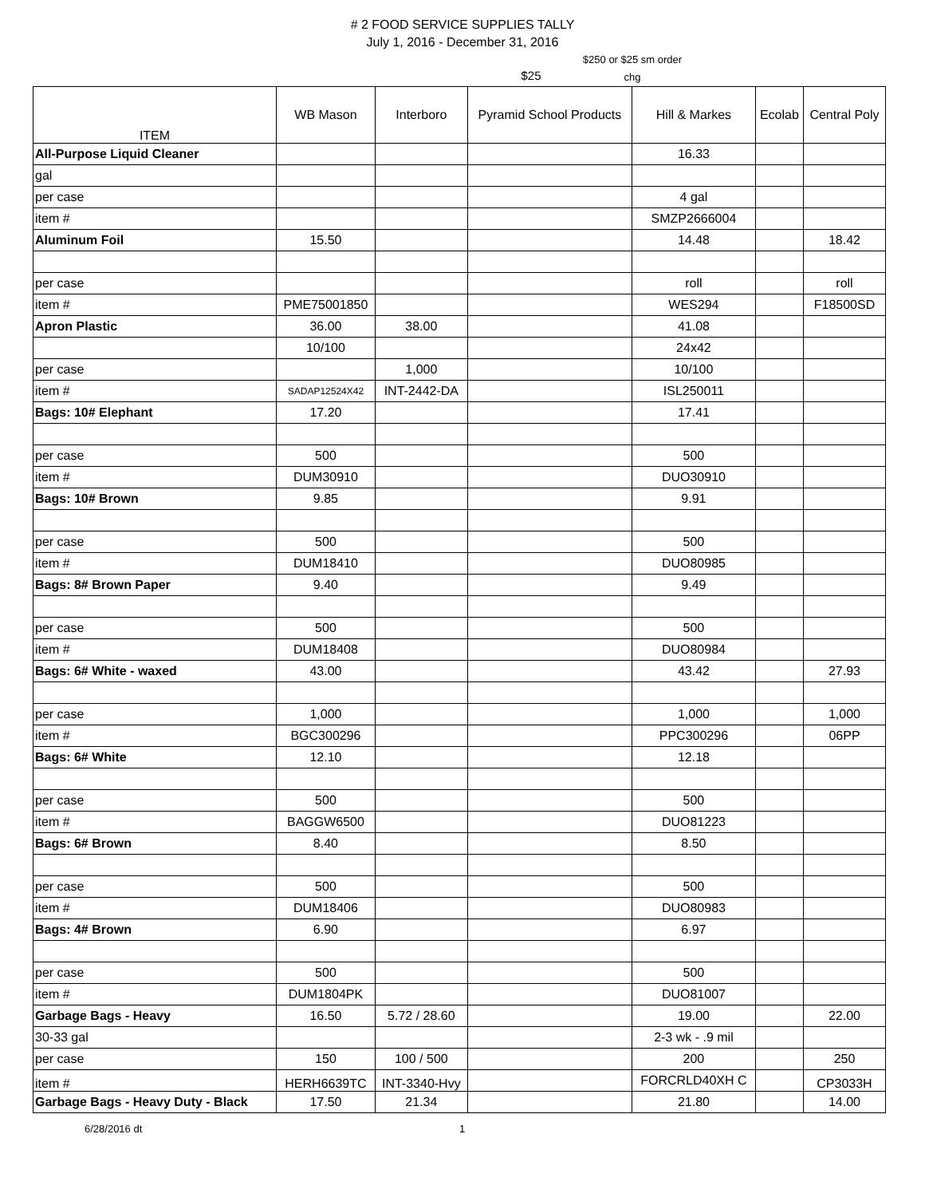# 2 FOOD SERVICE SUPPLIES TALLY
July 1, 2016 - December 31, 2016
$25
$250 or $25 sm order chg
| ITEM | WB Mason | Interboro | Pyramid School Products | Hill & Markes | Ecolab | Central Poly |
| --- | --- | --- | --- | --- | --- | --- |
| All-Purpose Liquid Cleaner | | | | 16.33 | | |
| gal | | | | | | |
| per case | | | | 4 gal | | |
| item # | | | | SMZP2666004 | | |
| Aluminum Foil | 15.50 | | | 14.48 | | 18.42 |
| per case | | | | roll | | roll |
| item # | PME75001850 | | | WES294 | | F18500SD |
| Apron Plastic | 36.00 | 38.00 | | 41.08 | | |
| | 10/100 | | | 24x42 | | |
| per case | | 1,000 | | 10/100 | | |
| item # | SADAP12524X42 | INT-2442-DA | | ISL250011 | | |
| Bags: 10# Elephant | 17.20 | | | 17.41 | | |
| per case | 500 | | | 500 | | |
| item # | DUM30910 | | | DUO30910 | | |
| Bags: 10# Brown | 9.85 | | | 9.91 | | |
| per case | 500 | | | 500 | | |
| item # | DUM18410 | | | DUO80985 | | |
| Bags: 8# Brown Paper | 9.40 | | | 9.49 | | |
| per case | 500 | | | 500 | | |
| item # | DUM18408 | | | DUO80984 | | |
| Bags: 6# White - waxed | 43.00 | | | 43.42 | | 27.93 |
| per case | 1,000 | | | 1,000 | | 1,000 |
| item # | BGC300296 | | | PPC300296 | | 06PP |
| Bags: 6# White | 12.10 | | | 12.18 | | |
| per case | 500 | | | 500 | | |
| item # | BAGGW6500 | | | DUO81223 | | |
| Bags: 6# Brown | 8.40 | | | 8.50 | | |
| per case | 500 | | | 500 | | |
| item # | DUM18406 | | | DUO80983 | | |
| Bags: 4# Brown | 6.90 | | | 6.97 | | |
| per case | 500 | | | 500 | | |
| item # | DUM1804PK | | | DUO81007 | | |
| Garbage Bags - Heavy | 16.50 | 5.72 / 28.60 | | 19.00 | | 22.00 |
| 30-33 gal | | | | 2-3 wk - .9 mil | | |
| per case | 150 | 100 / 500 | | 200 | | 250 |
| item # | HERH6639TC | INT-3340-Hvy | | FORCRLD40XH C | | CP3033H |
| Garbage Bags - Heavy Duty - Black | 17.50 | 21.34 | | 21.80 | | 14.00 |
6/28/2016 dt 1